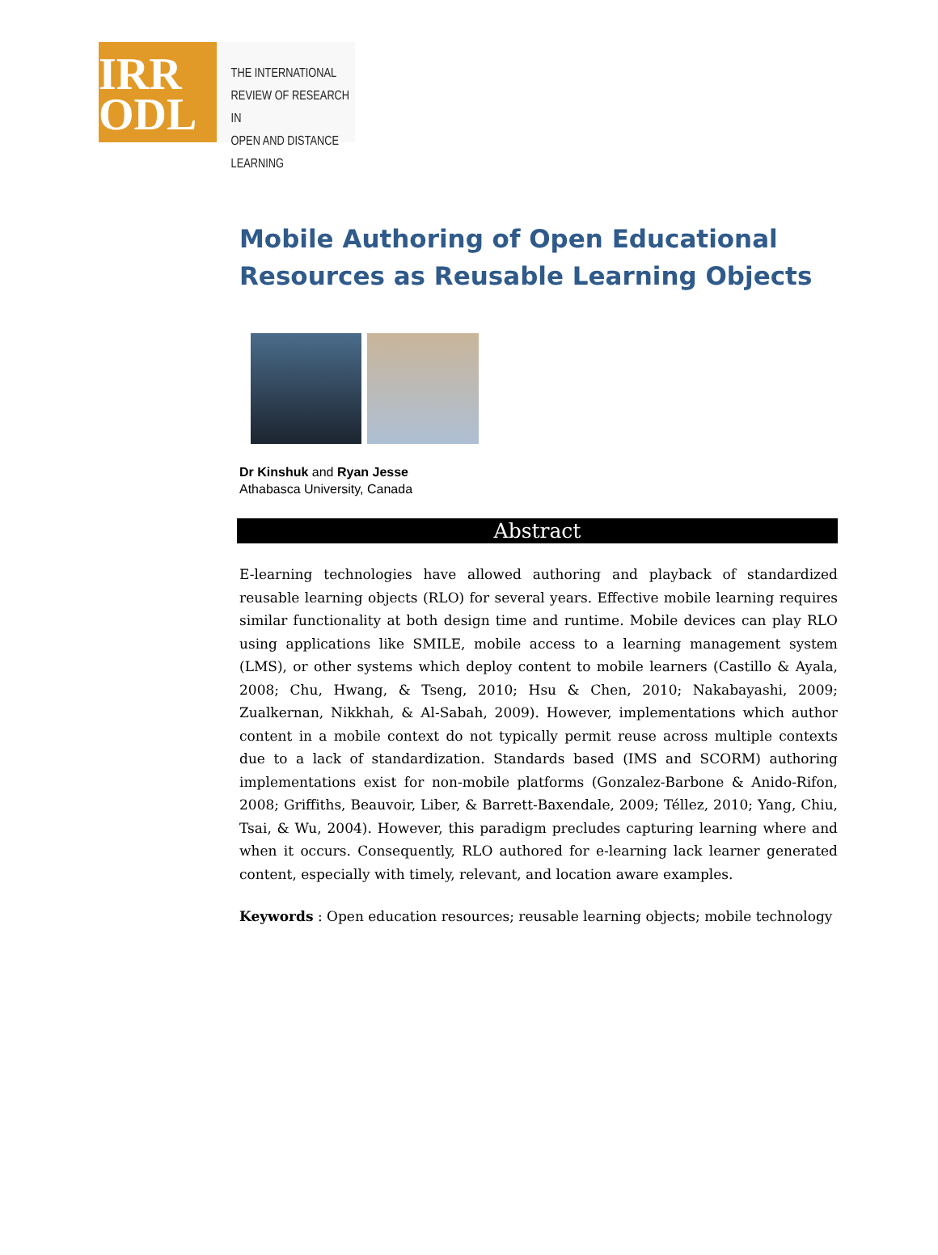IRR
ODL
THE INTERNATIONAL
REVIEW OF RESEARCH IN
OPEN AND DISTANCE LEARNING
Mobile Authoring of Open Educational Resources as Reusable Learning Objects
Dr Kinshuk and Ryan Jesse
Athabasca University, Canada
Abstract
E-learning technologies have allowed authoring and playback of standardized reusable learning objects (RLO) for several years. Effective mobile learning requires similar functionality at both design time and runtime. Mobile devices can play RLO using applications like SMILE, mobile access to a learning management system (LMS), or other systems which deploy content to mobile learners (Castillo & Ayala, 2008; Chu, Hwang, & Tseng, 2010; Hsu & Chen, 2010; Nakabayashi, 2009; Zualkernan, Nikkhah, & Al-Sabah, 2009). However, implementations which author content in a mobile context do not typically permit reuse across multiple contexts due to a lack of standardization. Standards based (IMS and SCORM) authoring implementations exist for non-mobile platforms (Gonzalez-Barbone & Anido-Rifon, 2008; Griffiths, Beauvoir, Liber, & Barrett-Baxendale, 2009; Téllez, 2010; Yang, Chiu, Tsai, & Wu, 2004). However, this paradigm precludes capturing learning where and when it occurs. Consequently, RLO authored for e-learning lack learner generated content, especially with timely, relevant, and location aware examples.
Keywords : Open education resources; reusable learning objects; mobile technology